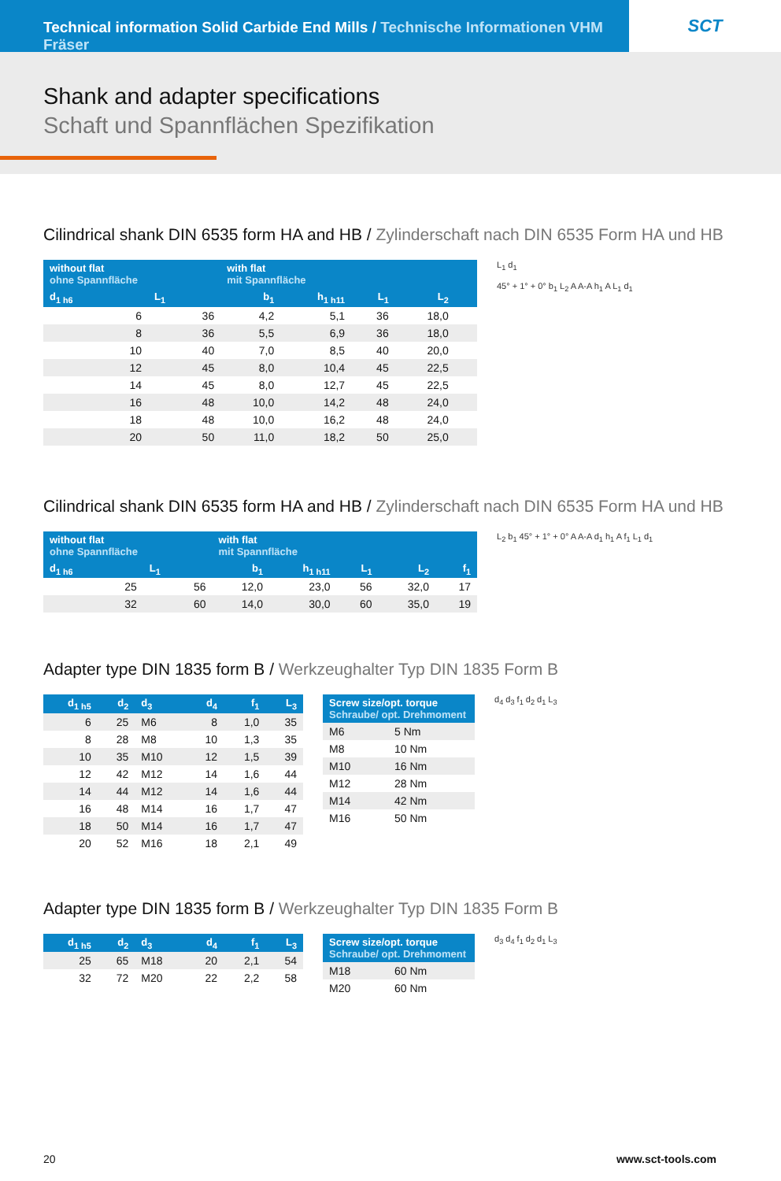Technical information Solid Carbide End Mills / Technische Informationen VHM Fräser
SCT
Shank and adapter specifications
Schaft und Spannflächen Spezifikation
Cilindrical shank DIN 6535 form HA and HB / Zylinderschaft nach DIN 6535 Form HA und HB
| without flat ohne Spannfläche | | with flat mit Spannfläche | | | | |
| --- | --- | --- | --- | --- | --- | --- |
| d<sub>1 h6</sub> | L<sub>1</sub> | b<sub>1</sub> | h<sub>1 h11</sub> | L<sub>1</sub> | L<sub>2</sub> | |
| 6 | 36 | 4,2 | 5,1 | 36 | 18,0 | |
| 8 | 36 | 5,5 | 6,9 | 36 | 18,0 | |
| 10 | 40 | 7,0 | 8,5 | 40 | 20,0 | |
| 12 | 45 | 8,0 | 10,4 | 45 | 22,5 | |
| 14 | 45 | 8,0 | 12,7 | 45 | 22,5 | |
| 16 | 48 | 10,0 | 14,2 | 48 | 24,0 | |
| 18 | 48 | 10,0 | 16,2 | 48 | 24,0 | |
| 20 | 50 | 11,0 | 18,2 | 50 | 25,0 | |
L<sub>1</sub> d<sub>1</sub>
45° + 1° + 0° b<sub>1</sub> L<sub>2</sub> A A-A h<sub>1</sub> A L<sub>1</sub> d<sub>1</sub>
Cilindrical shank DIN 6535 form HA and HB / Zylinderschaft nach DIN 6535 Form HA und HB
| without flat ohne Spannfläche | | with flat mit Spannfläche | | | | |
| --- | --- | --- | --- | --- | --- | --- |
| d<sub>1 h6</sub> | L<sub>1</sub> | b<sub>1</sub> | h<sub>1 h11</sub> | L<sub>1</sub> | L<sub>2</sub> | f<sub>1</sub> |
| 25 | 56 | 12,0 | 23,0 | 56 | 32,0 | 17 |
| 32 | 60 | 14,0 | 30,0 | 60 | 35,0 | 19 |
L<sub>2</sub> b<sub>1</sub> 45° + 1° + 0° A A-A d<sub>1</sub> h<sub>1</sub> A f<sub>1</sub> L<sub>1</sub> d<sub>1</sub>
Adapter type DIN 1835 form B / Werkzeughalter Typ DIN 1835 Form B
| d<sub>1 h5</sub> | d<sub>2</sub> | d<sub>3</sub> | d<sub>4</sub> | f<sub>1</sub> | L<sub>3</sub> |
| --- | --- | --- | --- | --- | --- |
| 6 | 25 | M6 | 8 | 1,0 | 35 |
| 8 | 28 | M8 | 10 | 1,3 | 35 |
| 10 | 35 | M10 | 12 | 1,5 | 39 |
| 12 | 42 | M12 | 14 | 1,6 | 44 |
| 14 | 44 | M12 | 14 | 1,6 | 44 |
| 16 | 48 | M14 | 16 | 1,7 | 47 |
| 18 | 50 | M14 | 16 | 1,7 | 47 |
| 20 | 52 | M16 | 18 | 2,1 | 49 |
| Screw size/opt. torque Schraube/ opt. Drehmoment | |
| --- | --- |
| M6 | 5 Nm |
| M8 | 10 Nm |
| M10 | 16 Nm |
| M12 | 28 Nm |
| M14 | 42 Nm |
| M16 | 50 Nm |
d<sub>4</sub> d<sub>3</sub> f<sub>1</sub> d<sub>2</sub> d<sub>1</sub> L<sub>3</sub>
Adapter type DIN 1835 form B / Werkzeughalter Typ DIN 1835 Form B
| d<sub>1 h5</sub> | d<sub>2</sub> | d<sub>3</sub> | d<sub>4</sub> | f<sub>1</sub> | L<sub>3</sub> |
| --- | --- | --- | --- | --- | --- |
| 25 | 65 | M18 | 20 | 2,1 | 54 |
| 32 | 72 | M20 | 22 | 2,2 | 58 |
| Screw size/opt. torque Schraube/ opt. Drehmoment | |
| --- | --- |
| M18 | 60 Nm |
| M20 | 60 Nm |
d<sub>3</sub> d<sub>4</sub> f<sub>1</sub> d<sub>2</sub> d<sub>1</sub> L<sub>3</sub>
20 www.sct-tools.com